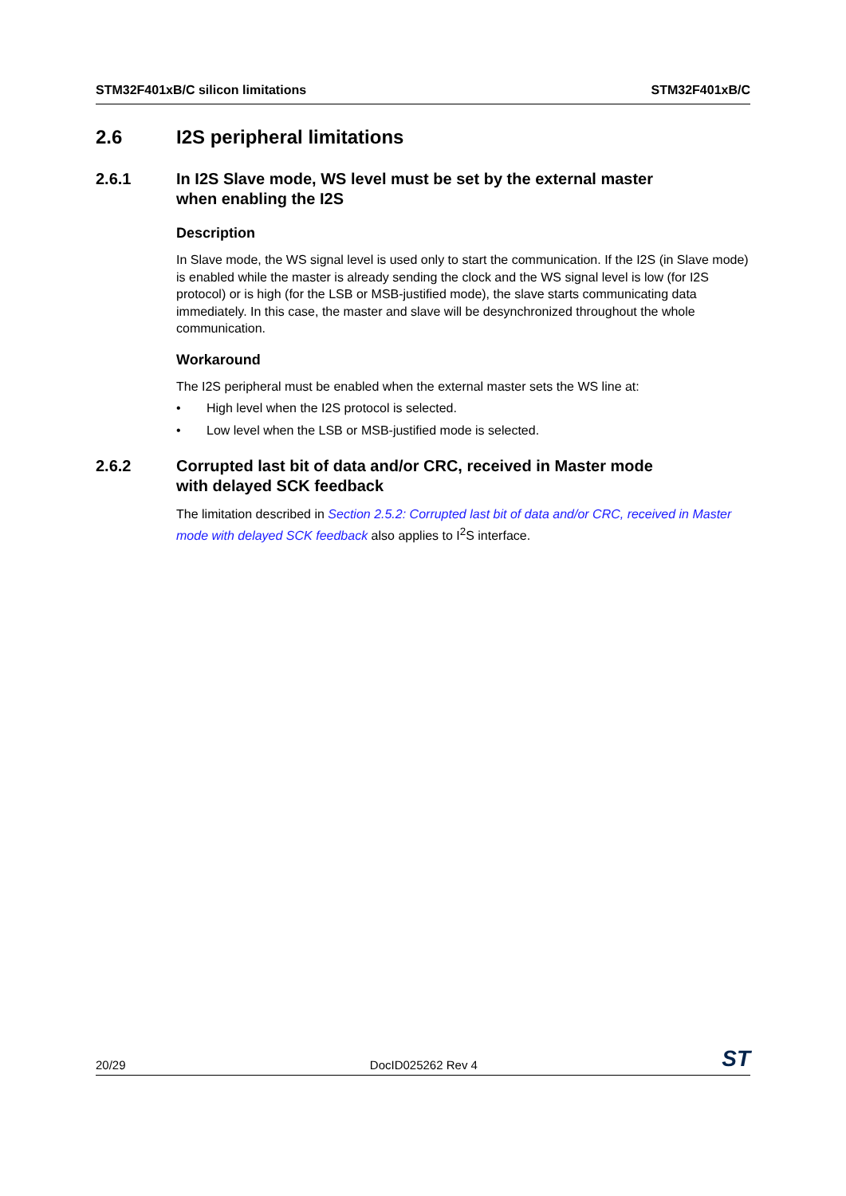STM32F401xB/C silicon limitations STM32F401xB/C
2.6 I2S peripheral limitations
2.6.1 In I2S Slave mode, WS level must be set by the external master
when enabling the I2S
Description
In Slave mode, the WS signal level is used only to start the communication. If the I2S (in Slave mode) is enabled while the master is already sending the clock and the WS signal level is low (for I2S protocol) or is high (for the LSB or MSB-justified mode), the slave starts communicating data immediately. In this case, the master and slave will be desynchronized throughout the whole communication.
Workaround
The I2S peripheral must be enabled when the external master sets the WS line at:
• High level when the I2S protocol is selected.
• Low level when the LSB or MSB-justified mode is selected.
2.6.2 Corrupted last bit of data and/or CRC, received in Master mode
with delayed SCK feedback
The limitation described in Section 2.5.2: Corrupted last bit of data and/or CRC, received in Master mode with delayed SCK feedback also applies to I<sup>2</sup>S interface.
20/29 DocID025262 Rev 4 ST